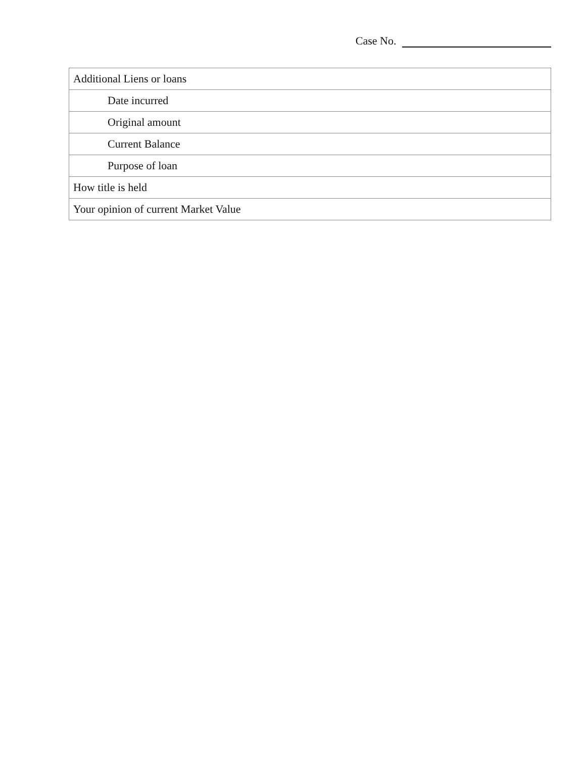Case No.
| Additional Liens or loans |
| Date incurred |
| Original amount |
| Current Balance |
| Purpose of loan |
| How title is held |
| Your opinion of current Market Value |